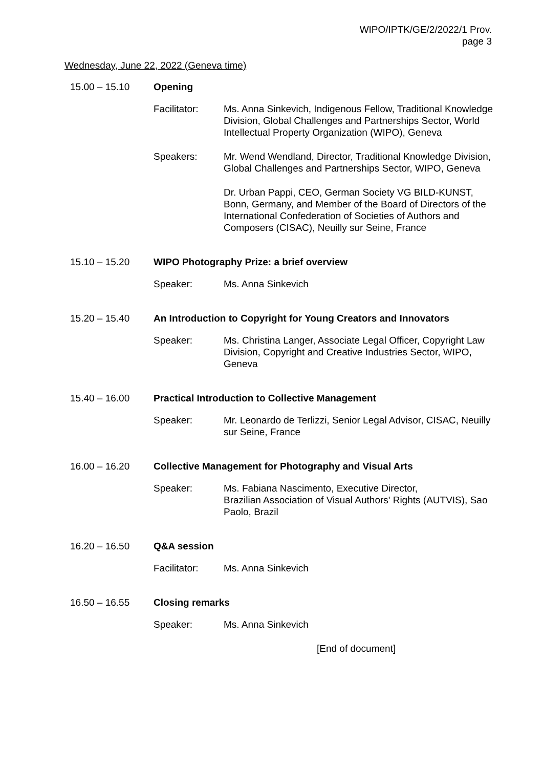WIPO/IPTK/GE/2/2022/1 Prov.
page 3
Wednesday, June 22, 2022 (Geneva time)
15.00 – 15.10 Opening
Facilitator: Ms. Anna Sinkevich, Indigenous Fellow, Traditional Knowledge Division, Global Challenges and Partnerships Sector, World Intellectual Property Organization (WIPO), Geneva
Speakers: Mr. Wend Wendland, Director, Traditional Knowledge Division, Global Challenges and Partnerships Sector, WIPO, Geneva
Dr. Urban Pappi, CEO, German Society VG BILD-KUNST, Bonn, Germany, and Member of the Board of Directors of the International Confederation of Societies of Authors and Composers (CISAC), Neuilly sur Seine, France
15.10 – 15.20 WIPO Photography Prize: a brief overview
Speaker: Ms. Anna Sinkevich
15.20 – 15.40 An Introduction to Copyright for Young Creators and Innovators
Speaker: Ms. Christina Langer, Associate Legal Officer, Copyright Law Division, Copyright and Creative Industries Sector, WIPO, Geneva
15.40 – 16.00 Practical Introduction to Collective Management
Speaker: Mr. Leonardo de Terlizzi, Senior Legal Advisor, CISAC, Neuilly sur Seine, France
16.00 – 16.20 Collective Management for Photography and Visual Arts
Speaker: Ms. Fabiana Nascimento, Executive Director,
Brazilian Association of Visual Authors' Rights (AUTVIS), Sao Paolo, Brazil
16.20 – 16.50 Q&A session
Facilitator: Ms. Anna Sinkevich
16.50 – 16.55 Closing remarks
Speaker: Ms. Anna Sinkevich
[End of document]